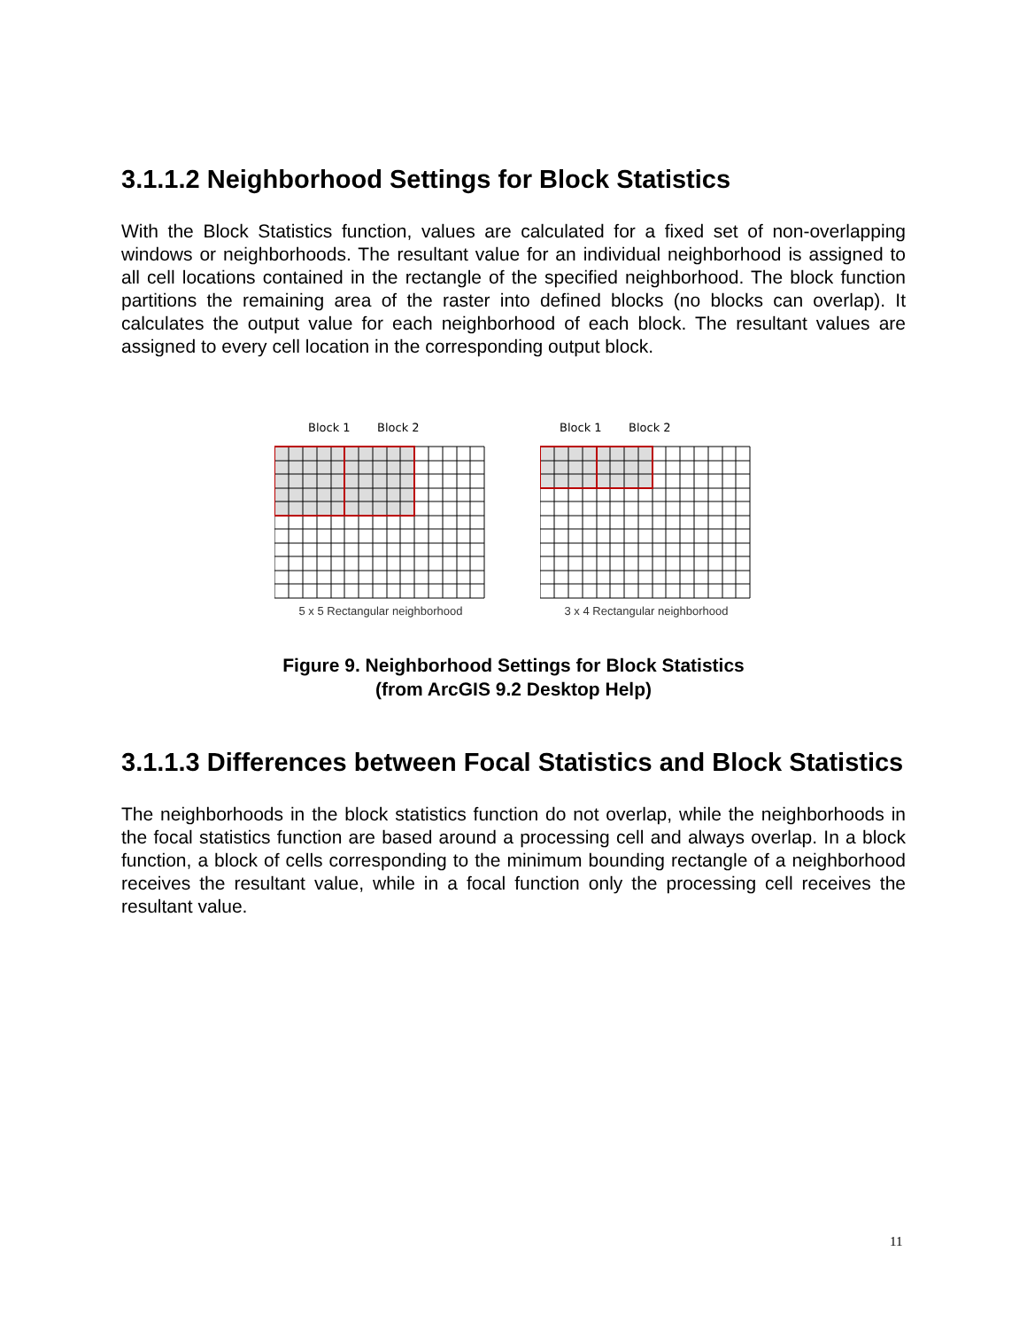3.1.1.2 Neighborhood Settings for Block Statistics
With the Block Statistics function, values are calculated for a fixed set of non-overlapping windows or neighborhoods. The resultant value for an individual neighborhood is assigned to all cell locations contained in the rectangle of the specified neighborhood. The block function partitions the remaining area of the raster into defined blocks (no blocks can overlap). It calculates the output value for each neighborhood of each block. The resultant values are assigned to every cell location in the corresponding output block.
Block 1
Block 2
5 x 5 Rectangular neighborhood
Block 1
Block 2
3 x 4 Rectangular neighborhood
Figure 9. Neighborhood Settings for Block Statistics
(from ArcGIS 9.2 Desktop Help)
3.1.1.3 Differences between Focal Statistics and Block Statistics
The neighborhoods in the block statistics function do not overlap, while the neighborhoods in the focal statistics function are based around a processing cell and always overlap. In a block function, a block of cells corresponding to the minimum bounding rectangle of a neighborhood receives the resultant value, while in a focal function only the processing cell receives the resultant value.
11